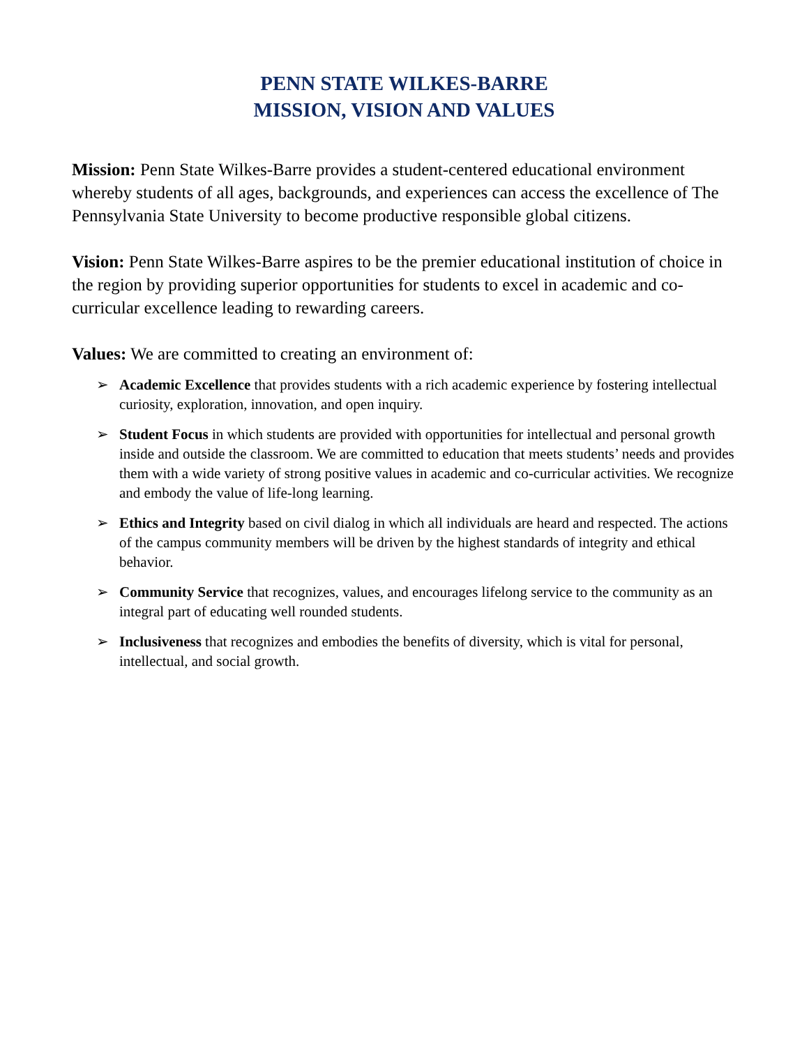PENN STATE WILKES-BARRE
MISSION, VISION AND VALUES
Mission: Penn State Wilkes-Barre provides a student-centered educational environment whereby students of all ages, backgrounds, and experiences can access the excellence of The Pennsylvania State University to become productive responsible global citizens.
Vision: Penn State Wilkes-Barre aspires to be the premier educational institution of choice in the region by providing superior opportunities for students to excel in academic and co-curricular excellence leading to rewarding careers.
Values: We are committed to creating an environment of:
➢ Academic Excellence that provides students with a rich academic experience by fostering intellectual curiosity, exploration, innovation, and open inquiry.
➢ Student Focus in which students are provided with opportunities for intellectual and personal growth inside and outside the classroom. We are committed to education that meets students’ needs and provides them with a wide variety of strong positive values in academic and co-curricular activities. We recognize and embody the value of life-long learning.
➢ Ethics and Integrity based on civil dialog in which all individuals are heard and respected. The actions of the campus community members will be driven by the highest standards of integrity and ethical behavior.
➢ Community Service that recognizes, values, and encourages lifelong service to the community as an integral part of educating well rounded students.
➢ Inclusiveness that recognizes and embodies the benefits of diversity, which is vital for personal, intellectual, and social growth.